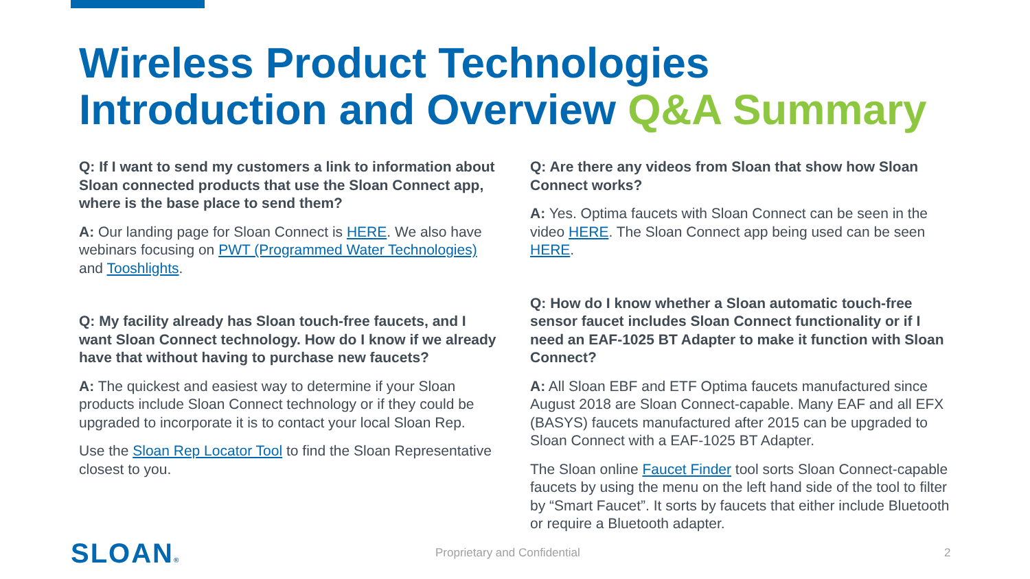Wireless Product Technologies
Introduction and Overview Q&A Summary
Q: If I want to send my customers a link to information about Sloan connected products that use the Sloan Connect app, where is the base place to send them?
A: Our landing page for Sloan Connect is HERE. We also have webinars focusing on PWT (Programmed Water Technologies) and Tooshlights.
Q: My facility already has Sloan touch-free faucets, and I want Sloan Connect technology. How do I know if we already have that without having to purchase new faucets?
A: The quickest and easiest way to determine if your Sloan products include Sloan Connect technology or if they could be upgraded to incorporate it is to contact your local Sloan Rep.
Use the Sloan Rep Locator Tool to find the Sloan Representative closest to you.
Q: Are there any videos from Sloan that show how Sloan Connect works?
A: Yes. Optima faucets with Sloan Connect can be seen in the video HERE. The Sloan Connect app being used can be seen HERE.
Q: How do I know whether a Sloan automatic touch-free sensor faucet includes Sloan Connect functionality or if I need an EAF-1025 BT Adapter to make it function with Sloan Connect?
A: All Sloan EBF and ETF Optima faucets manufactured since August 2018 are Sloan Connect-capable. Many EAF and all EFX (BASYS) faucets manufactured after 2015 can be upgraded to Sloan Connect with a EAF-1025 BT Adapter.
The Sloan online Faucet Finder tool sorts Sloan Connect-capable faucets by using the menu on the left hand side of the tool to filter by “Smart Faucet”. It sorts by faucets that either include Bluetooth or require a Bluetooth adapter.
SLOAN® Proprietary and Confidential 2